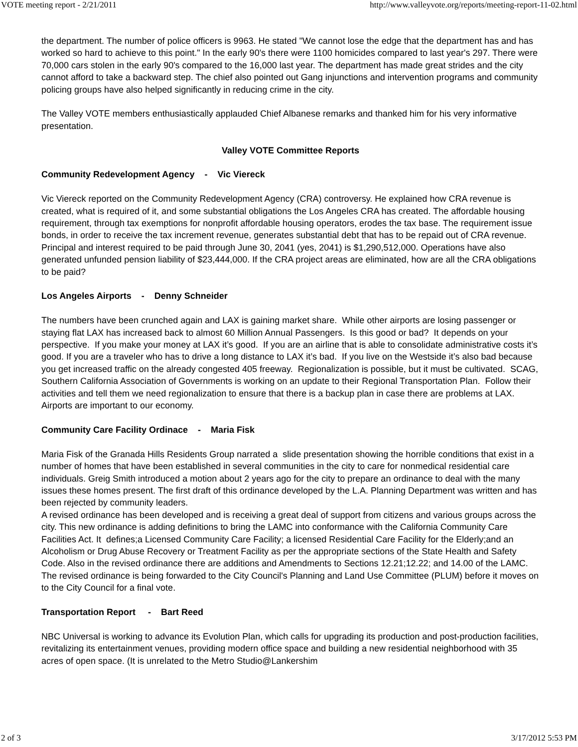VOTE meeting report - 2/21/2011 http://www.valleyvote.org/reports/meeting-report-11-02.html
the department. The number of police officers is 9963. He stated "We cannot lose the edge that the department has and has worked so hard to achieve to this point." In the early 90's there were 1100 homicides compared to last year's 297. There were 70,000 cars stolen in the early 90's compared to the 16,000 last year. The department has made great strides and the city cannot afford to take a backward step. The chief also pointed out Gang injunctions and intervention programs and community policing groups have also helped significantly in reducing crime in the city.
The Valley VOTE members enthusiastically applauded Chief Albanese remarks and thanked him for his very informative presentation.
Valley VOTE Committee Reports
Community Redevelopment Agency - Vic Viereck
Vic Viereck reported on the Community Redevelopment Agency (CRA) controversy. He explained how CRA revenue is created, what is required of it, and some substantial obligations the Los Angeles CRA has created. The affordable housing requirement, through tax exemptions for nonprofit affordable housing operators, erodes the tax base. The requirement issue bonds, in order to receive the tax increment revenue, generates substantial debt that has to be repaid out of CRA revenue. Principal and interest required to be paid through June 30, 2041 (yes, 2041) is $1,290,512,000. Operations have also generated unfunded pension liability of $23,444,000. If the CRA project areas are eliminated, how are all the CRA obligations to be paid?
Los Angeles Airports - Denny Schneider
The numbers have been crunched again and LAX is gaining market share. While other airports are losing passenger or staying flat LAX has increased back to almost 60 Million Annual Passengers. Is this good or bad? It depends on your perspective. If you make your money at LAX it’s good. If you are an airline that is able to consolidate administrative costs it’s good. If you are a traveler who has to drive a long distance to LAX it’s bad. If you live on the Westside it’s also bad because you get increased traffic on the already congested 405 freeway. Regionalization is possible, but it must be cultivated. SCAG, Southern California Association of Governments is working on an update to their Regional Transportation Plan. Follow their activities and tell them we need regionalization to ensure that there is a backup plan in case there are problems at LAX. Airports are important to our economy.
Community Care Facility Ordinace - Maria Fisk
Maria Fisk of the Granada Hills Residents Group narrated a slide presentation showing the horrible conditions that exist in a number of homes that have been established in several communities in the city to care for nonmedical residential care individuals. Greig Smith introduced a motion about 2 years ago for the city to prepare an ordinance to deal with the many issues these homes present. The first draft of this ordinance developed by the L.A. Planning Department was written and has been rejected by community leaders.
A revised ordinance has been developed and is receiving a great deal of support from citizens and various groups across the city. This new ordinance is adding definitions to bring the LAMC into conformance with the California Community Care Facilities Act. It defines;a Licensed Community Care Facility; a licensed Residential Care Facility for the Elderly;and an Alcoholism or Drug Abuse Recovery or Treatment Facility as per the appropriate sections of the State Health and Safety Code. Also in the revised ordinance there are additions and Amendments to Sections 12.21;12.22; and 14.00 of the LAMC.
The revised ordinance is being forwarded to the City Council's Planning and Land Use Committee (PLUM) before it moves on to the City Council for a final vote.
Transportation Report - Bart Reed
NBC Universal is working to advance its Evolution Plan, which calls for upgrading its production and post-production facilities, revitalizing its entertainment venues, providing modern office space and building a new residential neighborhood with 35 acres of open space. (It is unrelated to the Metro Studio@Lankershim
2 of 3 3/17/2012 5:53 PM